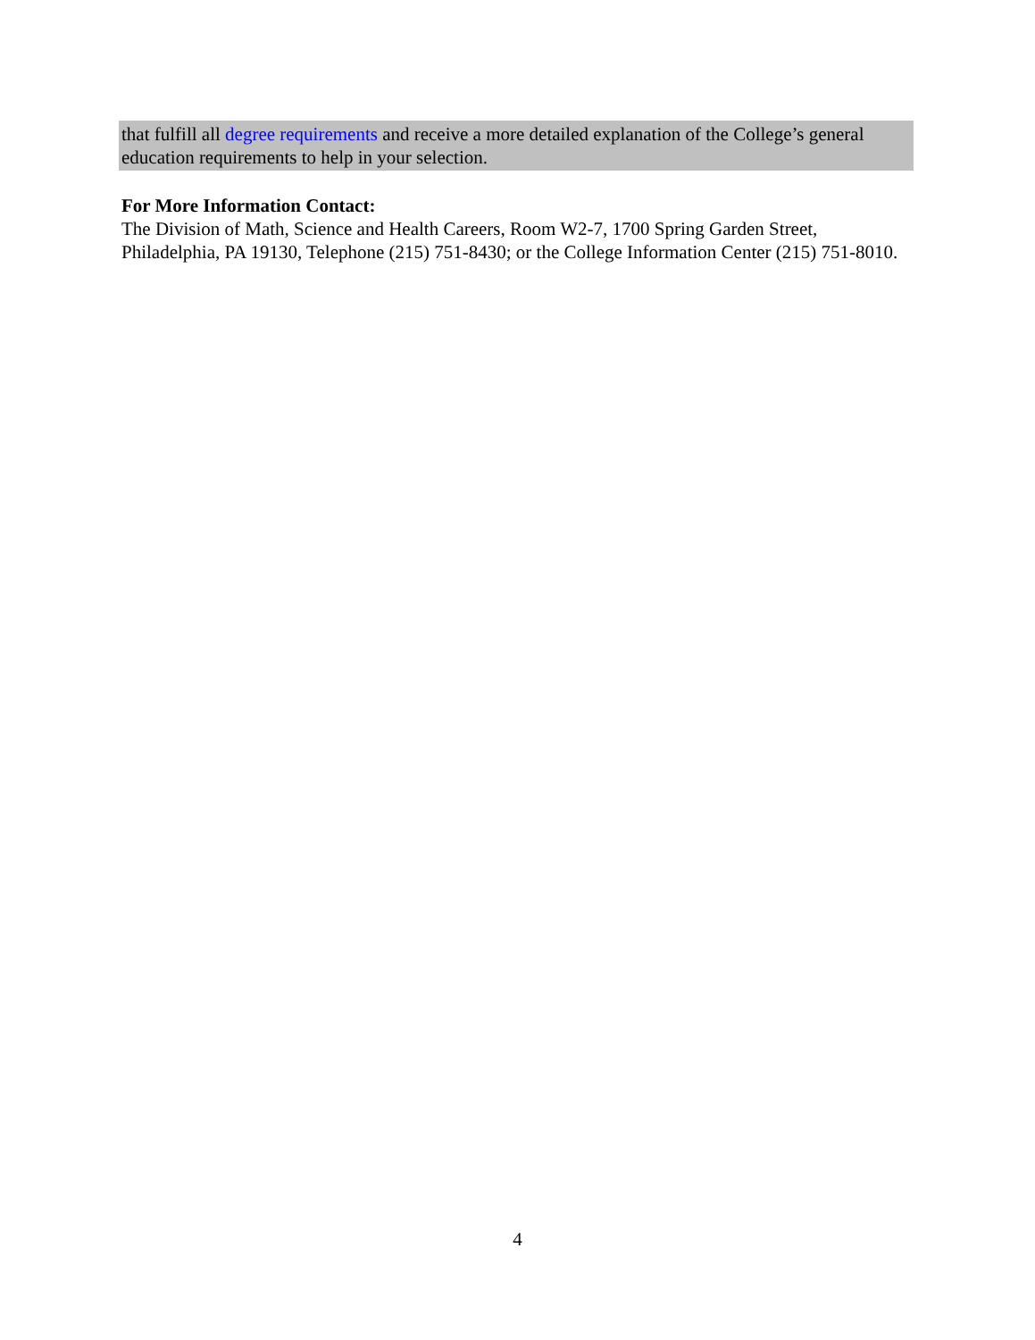that fulfill all degree requirements and receive a more detailed explanation of the College’s general education requirements to help in your selection.
For More Information Contact:
The Division of Math, Science and Health Careers, Room W2-7, 1700 Spring Garden Street, Philadelphia, PA 19130, Telephone (215) 751-8430; or the College Information Center (215) 751-8010.
4